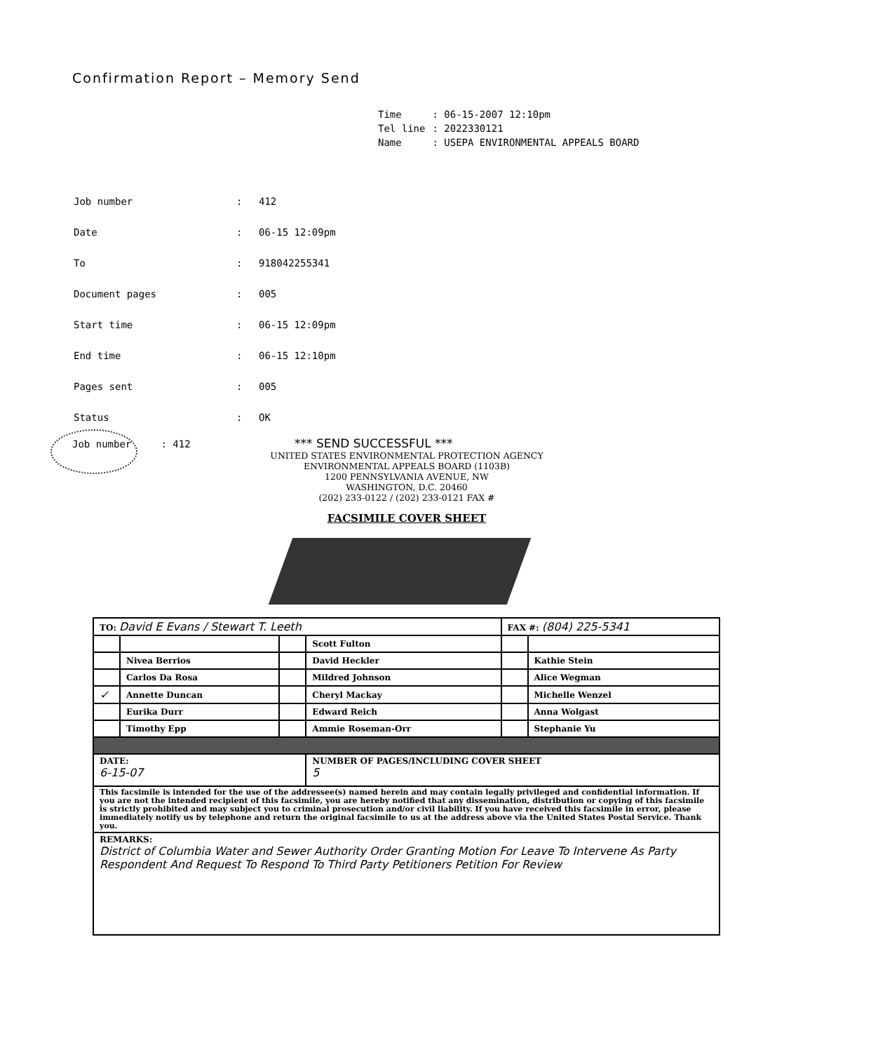Confirmation Report – Memory Send
| Time | : 06-15-2007 12:10pm |
| Tel line | : 2022330121 |
| Name | : USEPA ENVIRONMENTAL APPEALS BOARD |
| Job number | : | 412 |
| Date | : | 06-15 12:09pm |
| To | : | 918042255341 |
| Document pages | : | 005 |
| Start time | : | 06-15 12:09pm |
| End time | : | 06-15 12:10pm |
| Pages sent | : | 005 |
| Status | : | OK |
Job number : 412 *** SEND SUCCESSFUL ***
UNITED STATES ENVIRONMENTAL PROTECTION AGENCY
ENVIRONMENTAL APPEALS BOARD (1103B)
1200 PENNSYLVANIA AVENUE, NW
WASHINGTON, D.C. 20460
(202) 233-0122 / (202) 233-0121 FAX #
FACSIMILE COVER SHEET
| TO: David E Evans / Stewart T. Leeth | | | | FAX #: (804) 225-5341 | |
| | | | Scott Fulton | | |
| | Nivea Berrios | | David Heckler | | Kathie Stein |
| | Carlos Da Rosa | | Mildred Johnson | | Alice Wegman |
| ✓ | Annette Duncan | | Cheryl Mackay | | Michelle Wenzel |
| | Eurika Durr | | Edward Reich | | Anna Wolgast |
| | Timothy Epp | | Ammie Roseman-Orr | | Stephanie Yu |
| DATE: 6-15-07 | | | NUMBER OF PAGES/INCLUDING COVER SHEET 5 | | |
| This facsimile is intended for the use of the addressee(s) named herein and may contain legally privileged and confidential information. If you are not the intended recipient of this facsimile, you are hereby notified that any dissemination, distribution or copying of this facsimile is strictly prohibited and may subject you to criminal prosecution and/or civil liability. If you have received this facsimile in error, please immediately notify us by telephone and return the original facsimile to us at the address above via the United States Postal Service. Thank you. | | | | | |
| REMARKS: District of Columbia Water and Sewer Authority Order Granting Motion For Leave To Intervene As Party Respondent And Request To Respond To Third Party Petitioners Petition For Review | | | | | |